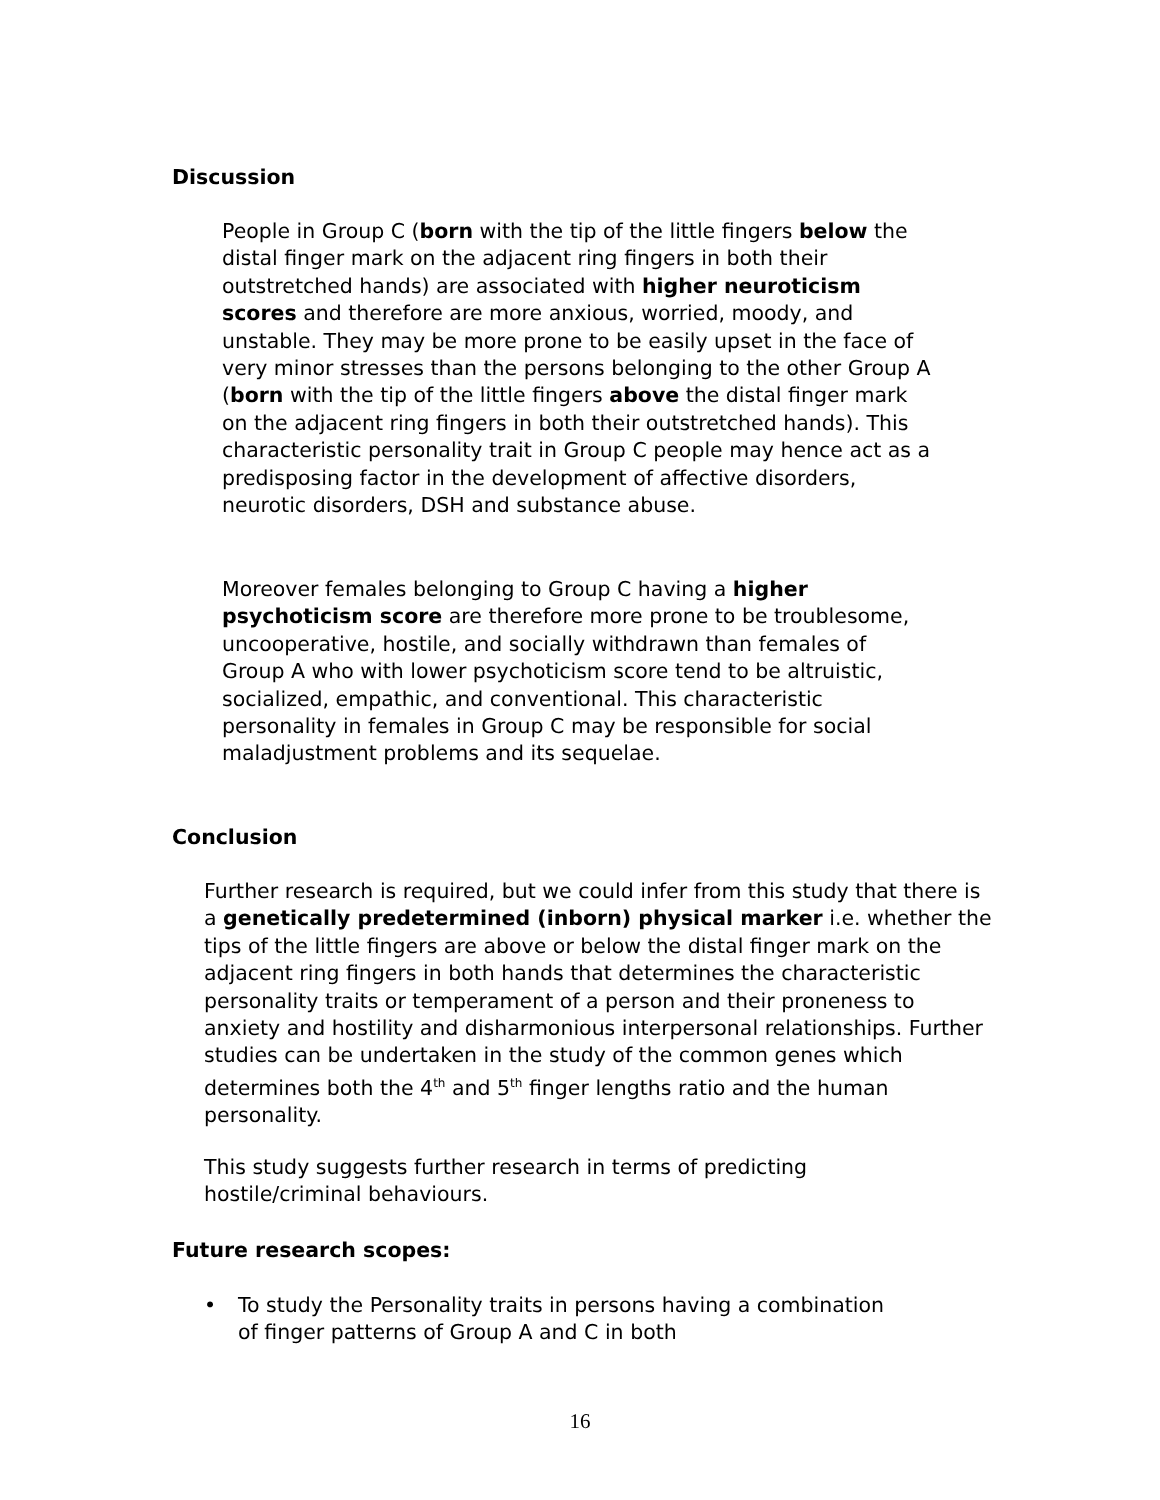Discussion
People in Group C (born with the tip of the little fingers below the distal finger mark on the adjacent ring fingers in both their outstretched hands) are associated with higher neuroticism scores and therefore are more anxious, worried, moody, and unstable. They may be more prone to be easily upset in the face of very minor stresses than the persons belonging to the other Group A (born with the tip of the little fingers above the distal finger mark on the adjacent ring fingers in both their outstretched hands). This characteristic personality trait in Group C people may hence act as a predisposing factor in the development of affective disorders, neurotic disorders, DSH and substance abuse.
Moreover females belonging to Group C having a higher psychoticism score are therefore more prone to be troublesome, uncooperative, hostile, and socially withdrawn than females of Group A who with lower psychoticism score tend to be altruistic, socialized, empathic, and conventional. This characteristic personality in females in Group C may be responsible for social maladjustment problems and its sequelae.
Conclusion
Further research is required, but we could infer from this study that there is a genetically predetermined (inborn) physical marker i.e. whether the tips of the little fingers are above or below the distal finger mark on the adjacent ring fingers in both hands that determines the characteristic personality traits or temperament of a person and their proneness to anxiety and hostility and disharmonious interpersonal relationships. Further studies can be undertaken in the study of the common genes which determines both the 4<sup>th</sup> and 5<sup>th</sup> finger lengths ratio and the human personality.
This study suggests further research in terms of predicting hostile/criminal behaviours.
Future research scopes:
• To study the Personality traits in persons having a combination of finger patterns of Group A and C in both
16